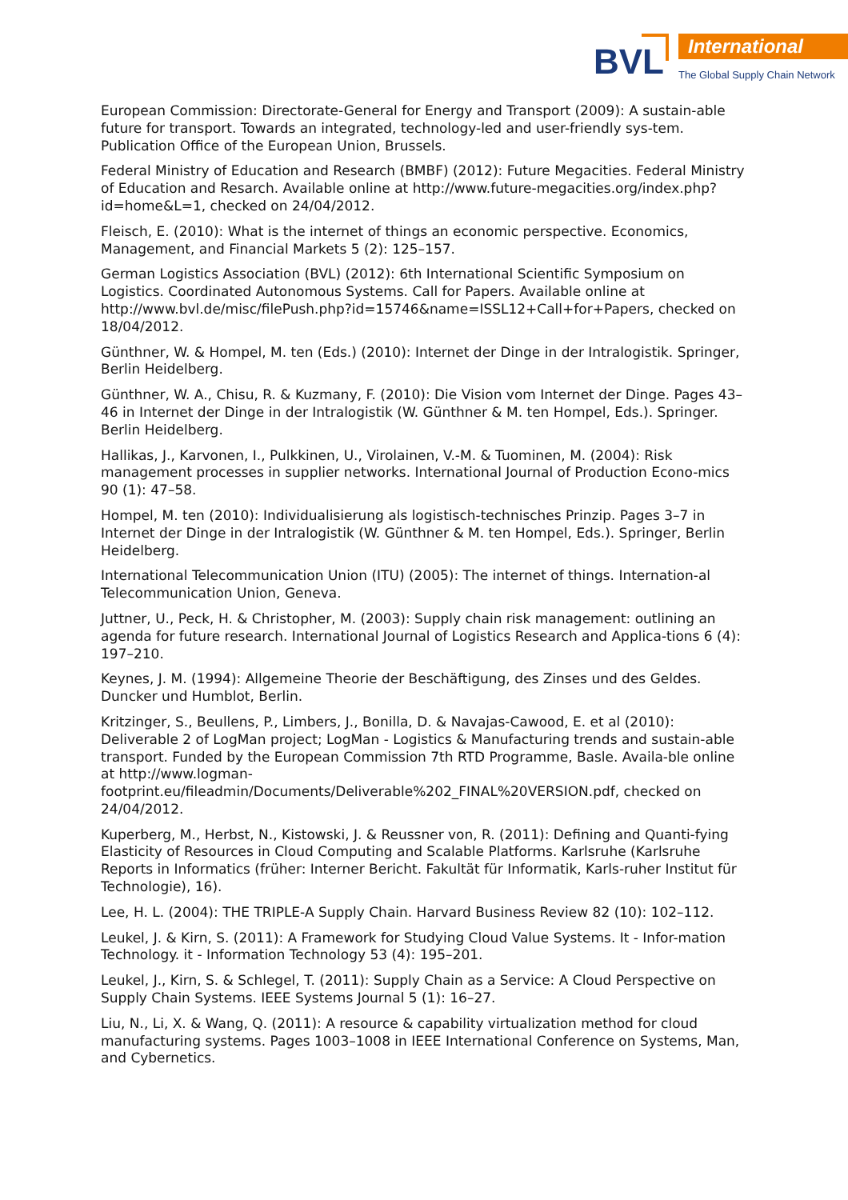BVL International
The Global Supply Chain Network
European Commission: Directorate-General for Energy and Transport (2009): A sustain-able future for transport. Towards an integrated, technology-led and user-friendly sys-tem. Publication Office of the European Union, Brussels.
Federal Ministry of Education and Research (BMBF) (2012): Future Megacities. Federal Ministry of Education and Resarch. Available online at http://www.future-megacities.org/index.php?id=home&L=1, checked on 24/04/2012.
Fleisch, E. (2010): What is the internet of things an economic perspective. Economics, Management, and Financial Markets 5 (2): 125–157.
German Logistics Association (BVL) (2012): 6th International Scientific Symposium on Logistics. Coordinated Autonomous Systems. Call for Papers. Available online at http://www.bvl.de/misc/filePush.php?id=15746&name=ISSL12+Call+for+Papers, checked on 18/04/2012.
Günthner, W. & Hompel, M. ten (Eds.) (2010): Internet der Dinge in der Intralogistik. Springer, Berlin Heidelberg.
Günthner, W. A., Chisu, R. & Kuzmany, F. (2010): Die Vision vom Internet der Dinge. Pages 43–46 in Internet der Dinge in der Intralogistik (W. Günthner & M. ten Hompel, Eds.). Springer. Berlin Heidelberg.
Hallikas, J., Karvonen, I., Pulkkinen, U., Virolainen, V.-M. & Tuominen, M. (2004): Risk management processes in supplier networks. International Journal of Production Econo-mics 90 (1): 47–58.
Hompel, M. ten (2010): Individualisierung als logistisch-technisches Prinzip. Pages 3–7 in Internet der Dinge in der Intralogistik (W. Günthner & M. ten Hompel, Eds.). Springer, Berlin Heidelberg.
International Telecommunication Union (ITU) (2005): The internet of things. Internation-al Telecommunication Union, Geneva.
Juttner, U., Peck, H. & Christopher, M. (2003): Supply chain risk management: outlining an agenda for future research. International Journal of Logistics Research and Applica-tions 6 (4): 197–210.
Keynes, J. M. (1994): Allgemeine Theorie der Beschäftigung, des Zinses und des Geldes. Duncker und Humblot, Berlin.
Kritzinger, S., Beullens, P., Limbers, J., Bonilla, D. & Navajas-Cawood, E. et al (2010): Deliverable 2 of LogMan project; LogMan - Logistics & Manufacturing trends and sustain-able transport. Funded by the European Commission 7th RTD Programme, Basle. Availa-ble online at http://www.logman-
footprint.eu/fileadmin/Documents/Deliverable%202_FINAL%20VERSION.pdf, checked on 24/04/2012.
Kuperberg, M., Herbst, N., Kistowski, J. & Reussner von, R. (2011): Defining and Quanti-fying Elasticity of Resources in Cloud Computing and Scalable Platforms. Karlsruhe (Karlsruhe Reports in Informatics (früher: Interner Bericht. Fakultät für Informatik, Karls-ruher Institut für Technologie), 16).
Lee, H. L. (2004): THE TRIPLE-A Supply Chain. Harvard Business Review 82 (10): 102–112.
Leukel, J. & Kirn, S. (2011): A Framework for Studying Cloud Value Systems. It - Infor-mation Technology. it - Information Technology 53 (4): 195–201.
Leukel, J., Kirn, S. & Schlegel, T. (2011): Supply Chain as a Service: A Cloud Perspective on Supply Chain Systems. IEEE Systems Journal 5 (1): 16–27.
Liu, N., Li, X. & Wang, Q. (2011): A resource & capability virtualization method for cloud manufacturing systems. Pages 1003–1008 in IEEE International Conference on Systems, Man, and Cybernetics.